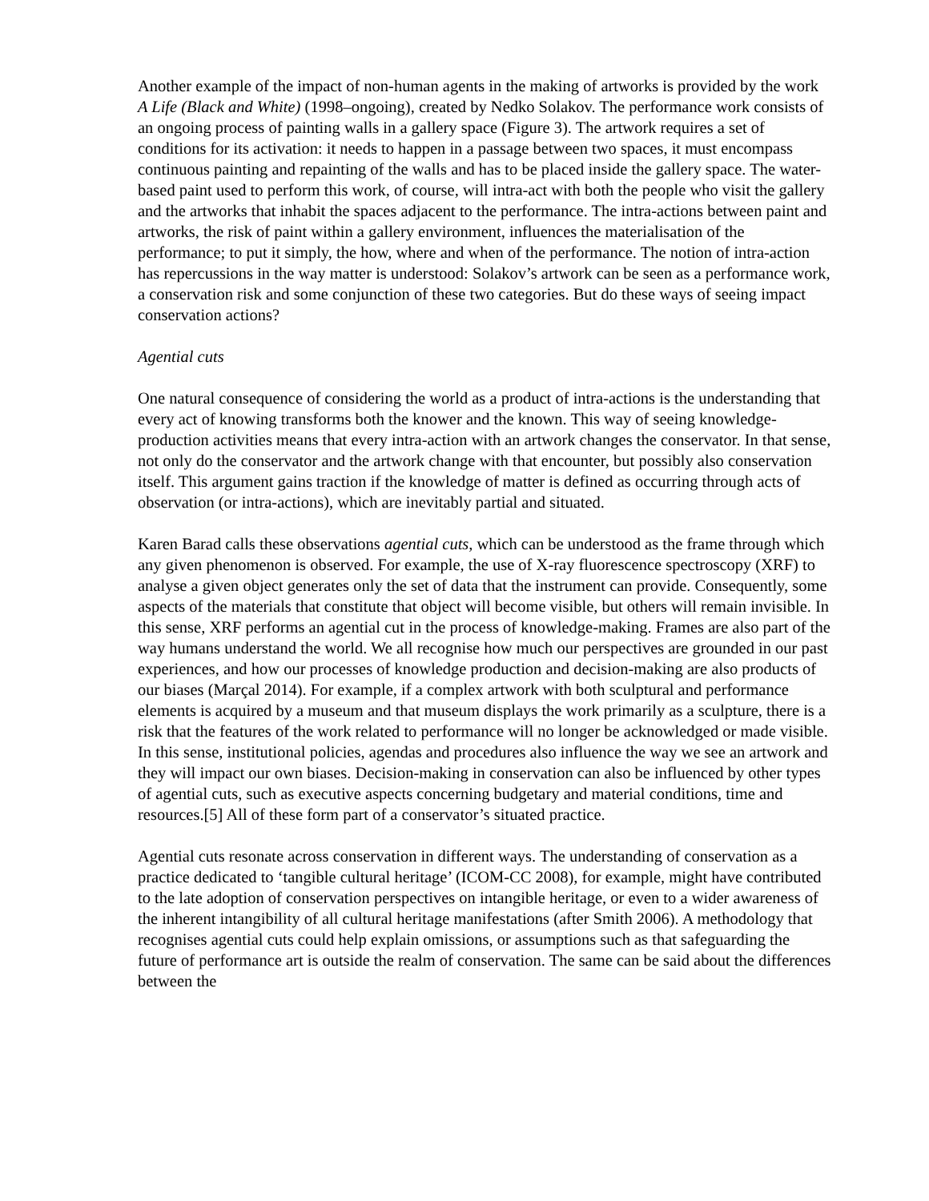Another example of the impact of non-human agents in the making of artworks is provided by the work A Life (Black and White) (1998–ongoing), created by Nedko Solakov. The performance work consists of an ongoing process of painting walls in a gallery space (Figure 3). The artwork requires a set of conditions for its activation: it needs to happen in a passage between two spaces, it must encompass continuous painting and repainting of the walls and has to be placed inside the gallery space. The water-based paint used to perform this work, of course, will intra-act with both the people who visit the gallery and the artworks that inhabit the spaces adjacent to the performance. The intra-actions between paint and artworks, the risk of paint within a gallery environment, influences the materialisation of the performance; to put it simply, the how, where and when of the performance. The notion of intra-action has repercussions in the way matter is understood: Solakov’s artwork can be seen as a performance work, a conservation risk and some conjunction of these two categories. But do these ways of seeing impact conservation actions?
Agential cuts
One natural consequence of considering the world as a product of intra-actions is the understanding that every act of knowing transforms both the knower and the known. This way of seeing knowledge-production activities means that every intra-action with an artwork changes the conservator. In that sense, not only do the conservator and the artwork change with that encounter, but possibly also conservation itself. This argument gains traction if the knowledge of matter is defined as occurring through acts of observation (or intra-actions), which are inevitably partial and situated.
Karen Barad calls these observations agential cuts, which can be understood as the frame through which any given phenomenon is observed. For example, the use of X-ray fluorescence spectroscopy (XRF) to analyse a given object generates only the set of data that the instrument can provide. Consequently, some aspects of the materials that constitute that object will become visible, but others will remain invisible. In this sense, XRF performs an agential cut in the process of knowledge-making. Frames are also part of the way humans understand the world. We all recognise how much our perspectives are grounded in our past experiences, and how our processes of knowledge production and decision-making are also products of our biases (Marçal 2014). For example, if a complex artwork with both sculptural and performance elements is acquired by a museum and that museum displays the work primarily as a sculpture, there is a risk that the features of the work related to performance will no longer be acknowledged or made visible. In this sense, institutional policies, agendas and procedures also influence the way we see an artwork and they will impact our own biases. Decision-making in conservation can also be influenced by other types of agential cuts, such as executive aspects concerning budgetary and material conditions, time and resources.[5] All of these form part of a conservator’s situated practice.
Agential cuts resonate across conservation in different ways. The understanding of conservation as a practice dedicated to ‘tangible cultural heritage’ (ICOM-CC 2008), for example, might have contributed to the late adoption of conservation perspectives on intangible heritage, or even to a wider awareness of the inherent intangibility of all cultural heritage manifestations (after Smith 2006). A methodology that recognises agential cuts could help explain omissions, or assumptions such as that safeguarding the future of performance art is outside the realm of conservation. The same can be said about the differences between the